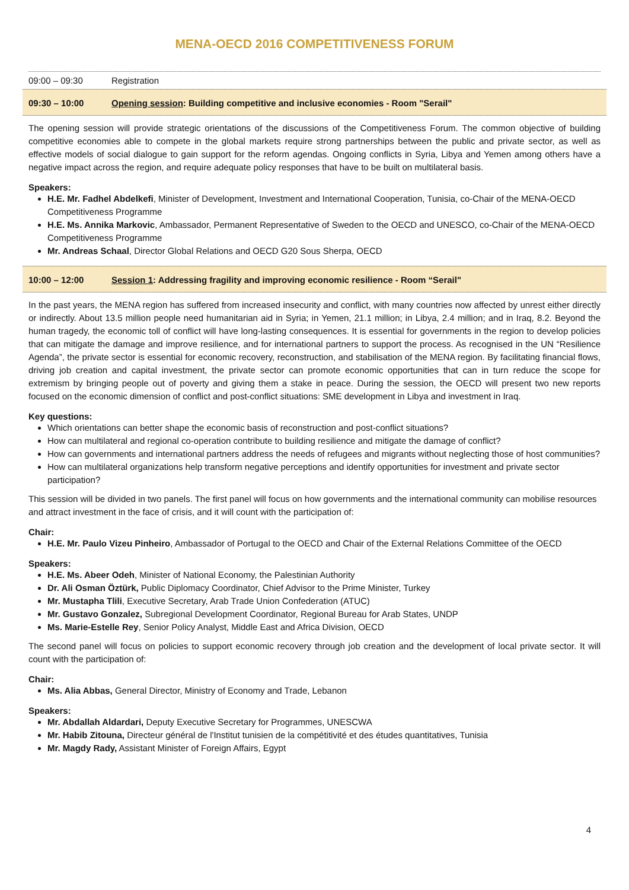MENA-OECD 2016 COMPETITIVENESS FORUM
09:00 – 09:30 Registration
09:30 – 10:00 Opening session: Building competitive and inclusive economies - Room "Serail"
The opening session will provide strategic orientations of the discussions of the Competitiveness Forum. The common objective of building competitive economies able to compete in the global markets require strong partnerships between the public and private sector, as well as effective models of social dialogue to gain support for the reform agendas. Ongoing conflicts in Syria, Libya and Yemen among others have a negative impact across the region, and require adequate policy responses that have to be built on multilateral basis.
Speakers:
H.E. Mr. Fadhel Abdelkefi, Minister of Development, Investment and International Cooperation, Tunisia, co-Chair of the MENA-OECD Competitiveness Programme
H.E. Ms. Annika Markovic, Ambassador, Permanent Representative of Sweden to the OECD and UNESCO, co-Chair of the MENA-OECD Competitiveness Programme
Mr. Andreas Schaal, Director Global Relations and OECD G20 Sous Sherpa, OECD
10:00 – 12:00 Session 1: Addressing fragility and improving economic resilience - Room “Serail"
In the past years, the MENA region has suffered from increased insecurity and conflict, with many countries now affected by unrest either directly or indirectly. About 13.5 million people need humanitarian aid in Syria; in Yemen, 21.1 million; in Libya, 2.4 million; and in Iraq, 8.2. Beyond the human tragedy, the economic toll of conflict will have long-lasting consequences. It is essential for governments in the region to develop policies that can mitigate the damage and improve resilience, and for international partners to support the process. As recognised in the UN “Resilience Agenda”, the private sector is essential for economic recovery, reconstruction, and stabilisation of the MENA region. By facilitating financial flows, driving job creation and capital investment, the private sector can promote economic opportunities that can in turn reduce the scope for extremism by bringing people out of poverty and giving them a stake in peace. During the session, the OECD will present two new reports focused on the economic dimension of conflict and post-conflict situations: SME development in Libya and investment in Iraq.
Key questions:
Which orientations can better shape the economic basis of reconstruction and post-conflict situations?
How can multilateral and regional co-operation contribute to building resilience and mitigate the damage of conflict?
How can governments and international partners address the needs of refugees and migrants without neglecting those of host communities?
How can multilateral organizations help transform negative perceptions and identify opportunities for investment and private sector participation?
This session will be divided in two panels. The first panel will focus on how governments and the international community can mobilise resources and attract investment in the face of crisis, and it will count with the participation of:
Chair:
H.E. Mr. Paulo Vizeu Pinheiro, Ambassador of Portugal to the OECD and Chair of the External Relations Committee of the OECD
Speakers:
H.E. Ms. Abeer Odeh, Minister of National Economy, the Palestinian Authority
Dr. Ali Osman Öztürk, Public Diplomacy Coordinator, Chief Advisor to the Prime Minister, Turkey
Mr. Mustapha Tlili, Executive Secretary, Arab Trade Union Confederation (ATUC)
Mr. Gustavo Gonzalez, Subregional Development Coordinator, Regional Bureau for Arab States, UNDP
Ms. Marie-Estelle Rey, Senior Policy Analyst, Middle East and Africa Division, OECD
The second panel will focus on policies to support economic recovery through job creation and the development of local private sector. It will count with the participation of:
Chair:
Ms. Alia Abbas, General Director, Ministry of Economy and Trade, Lebanon
Speakers:
Mr. Abdallah Aldardari, Deputy Executive Secretary for Programmes, UNESCWA
Mr. Habib Zitouna, Directeur général de l'Institut tunisien de la compétitivité et des études quantitatives, Tunisia
Mr. Magdy Rady, Assistant Minister of Foreign Affairs, Egypt
4